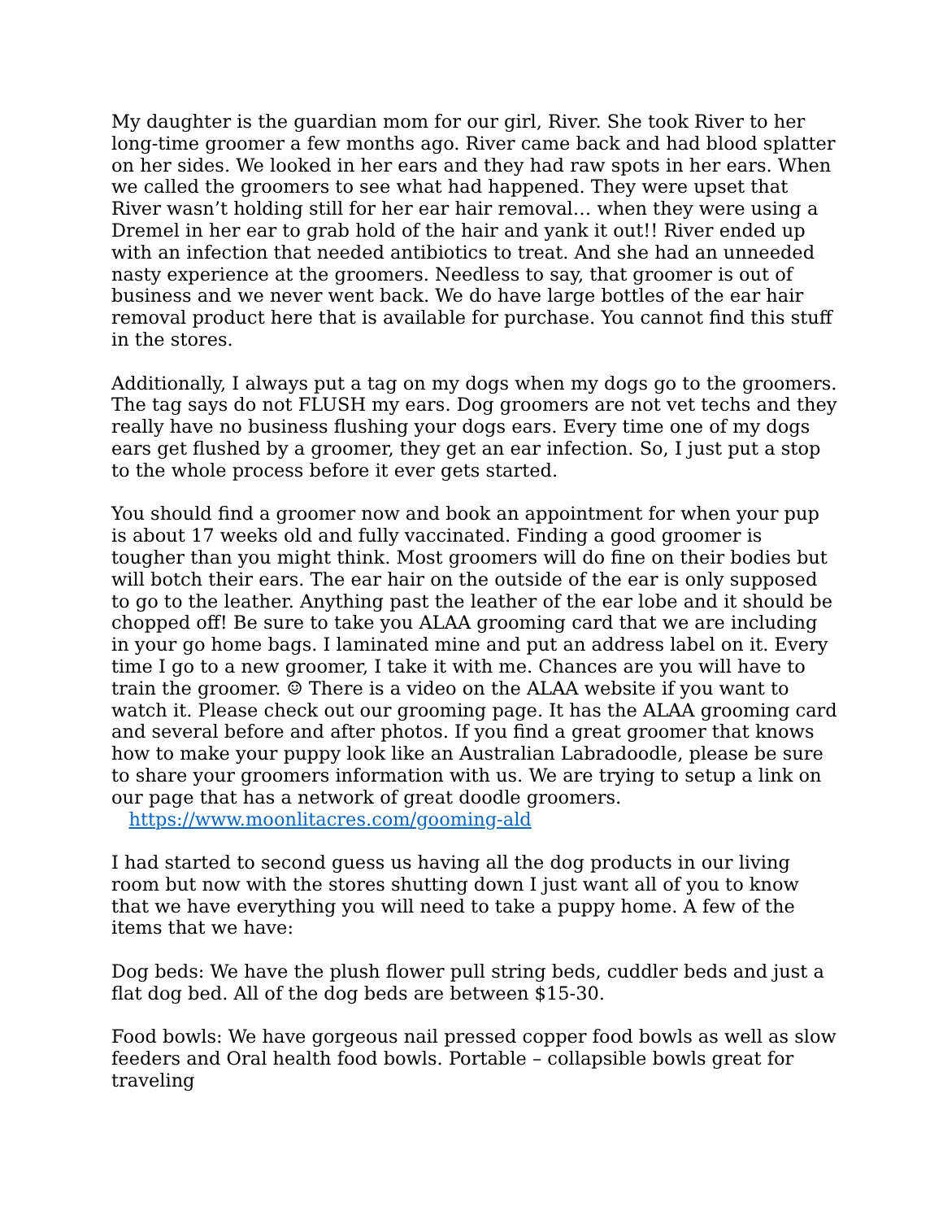My daughter is the guardian mom for our girl, River. She took River to her long-time groomer a few months ago. River came back and had blood splatter on her sides. We looked in her ears and they had raw spots in her ears. When we called the groomers to see what had happened. They were upset that River wasn’t holding still for her ear hair removal… when they were using a Dremel in her ear to grab hold of the hair and yank it out!! River ended up with an infection that needed antibiotics to treat. And she had an unneeded nasty experience at the groomers. Needless to say, that groomer is out of business and we never went back. We do have large bottles of the ear hair removal product here that is available for purchase. You cannot find this stuff in the stores.
Additionally, I always put a tag on my dogs when my dogs go to the groomers. The tag says do not FLUSH my ears. Dog groomers are not vet techs and they really have no business flushing your dogs ears. Every time one of my dogs ears get flushed by a groomer, they get an ear infection. So, I just put a stop to the whole process before it ever gets started.
You should find a groomer now and book an appointment for when your pup is about 17 weeks old and fully vaccinated. Finding a good groomer is tougher than you might think. Most groomers will do fine on their bodies but will botch their ears. The ear hair on the outside of the ear is only supposed to go to the leather. Anything past the leather of the ear lobe and it should be chopped off! Be sure to take you ALAA grooming card that we are including in your go home bags. I laminated mine and put an address label on it. Every time I go to a new groomer, I take it with me. Chances are you will have to train the groomer. ☺ There is a video on the ALAA website if you want to watch it. Please check out our grooming page. It has the ALAA grooming card and several before and after photos. If you find a great groomer that knows how to make your puppy look like an Australian Labradoodle, please be sure to share your groomers information with us. We are trying to setup a link on our page that has a network of great doodle groomers. https://www.moonlitacres.com/gooming-ald
I had started to second guess us having all the dog products in our living room but now with the stores shutting down I just want all of you to know that we have everything you will need to take a puppy home. A few of the items that we have:
Dog beds: We have the plush flower pull string beds, cuddler beds and just a flat dog bed. All of the dog beds are between $15-30.
Food bowls: We have gorgeous nail pressed copper food bowls as well as slow feeders and Oral health food bowls. Portable – collapsible bowls great for traveling